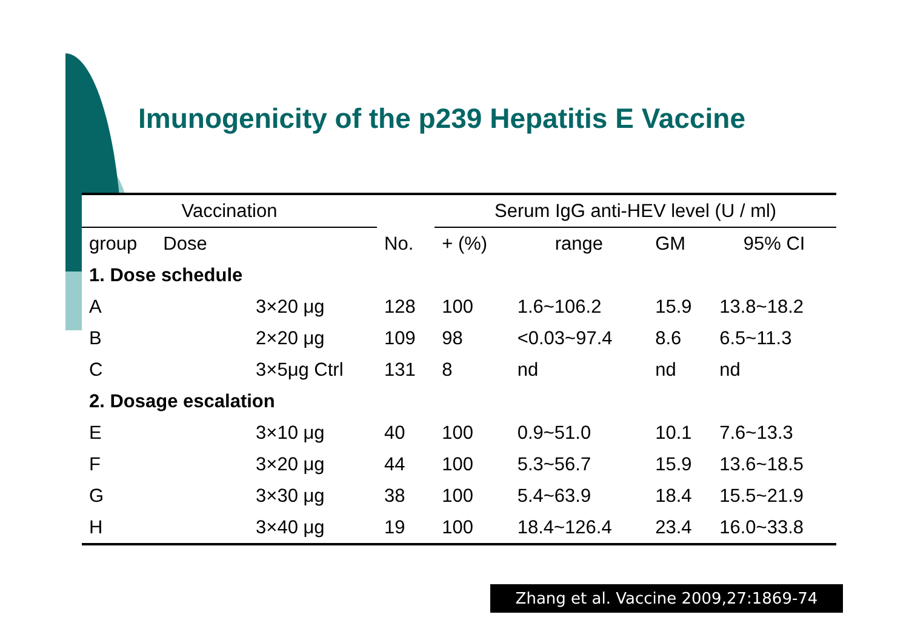Imunogenicity of the p239 Hepatitis E Vaccine
| Vaccination | | | Serum IgG anti-HEV level (U / ml) | | | |
| --- | --- | --- | --- | --- | --- | --- |
| group Dose | | No. | + (%) | range | GM | 95% CI |
| 1. Dose schedule | | | | | | |
| A | 3×20 μg | 128 | 100 | 1.6~106.2 | 15.9 | 13.8~18.2 |
| B | 2×20 μg | 109 | 98 | <0.03~97.4 | 8.6 | 6.5~11.3 |
| C | 3×5μg Ctrl | 131 | 8 | nd | nd | nd |
| 2. Dosage escalation | | | | | | |
| E | 3×10 μg | 40 | 100 | 0.9~51.0 | 10.1 | 7.6~13.3 |
| F | 3×20 μg | 44 | 100 | 5.3~56.7 | 15.9 | 13.6~18.5 |
| G | 3×30 μg | 38 | 100 | 5.4~63.9 | 18.4 | 15.5~21.9 |
| H | 3×40 μg | 19 | 100 | 18.4~126.4 | 23.4 | 16.0~33.8 |
Zhang et al. Vaccine 2009,27:1869-74